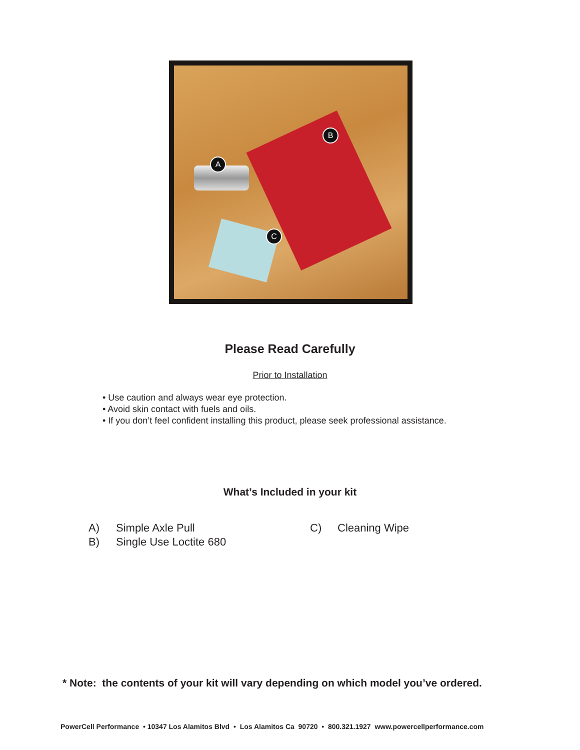A
B
C
Please Read Carefully
Prior to Installation
• Use caution and always wear eye protection.
• Avoid skin contact with fuels and oils.
• If you don’t feel confident installing this product, please seek professional assistance.
What’s Included in your kit
A) Simple Axle Pull
B) Single Use Loctite 680
C) Cleaning Wipe
* Note: the contents of your kit will vary depending on which model you’ve ordered.
PowerCell Performance • 10347 Los Alamitos Blvd • Los Alamitos Ca 90720 • 800.321.1927 www.powercellperformance.com